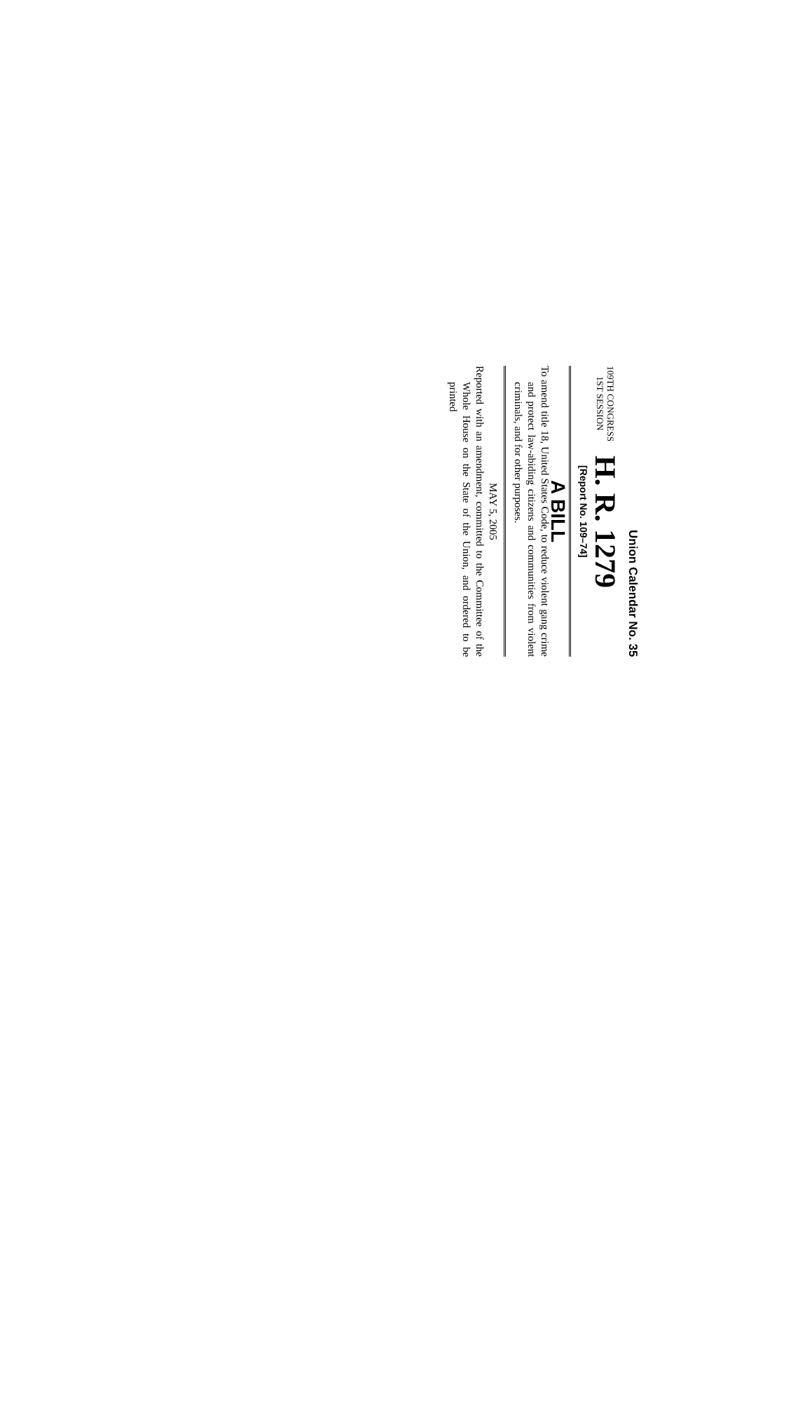Union Calendar No. 35
109TH CONGRESS
1ST SESSION
H. R. 1279
[Report No. 109–74]
A BILL
To amend title 18, United States Code, to reduce violent gang crime and protect law-abiding citizens and communities from violent criminals, and for other purposes.
MAY 5, 2005
Reported with an amendment, committed to the Committee of the Whole House on the State of the Union, and ordered to be printed